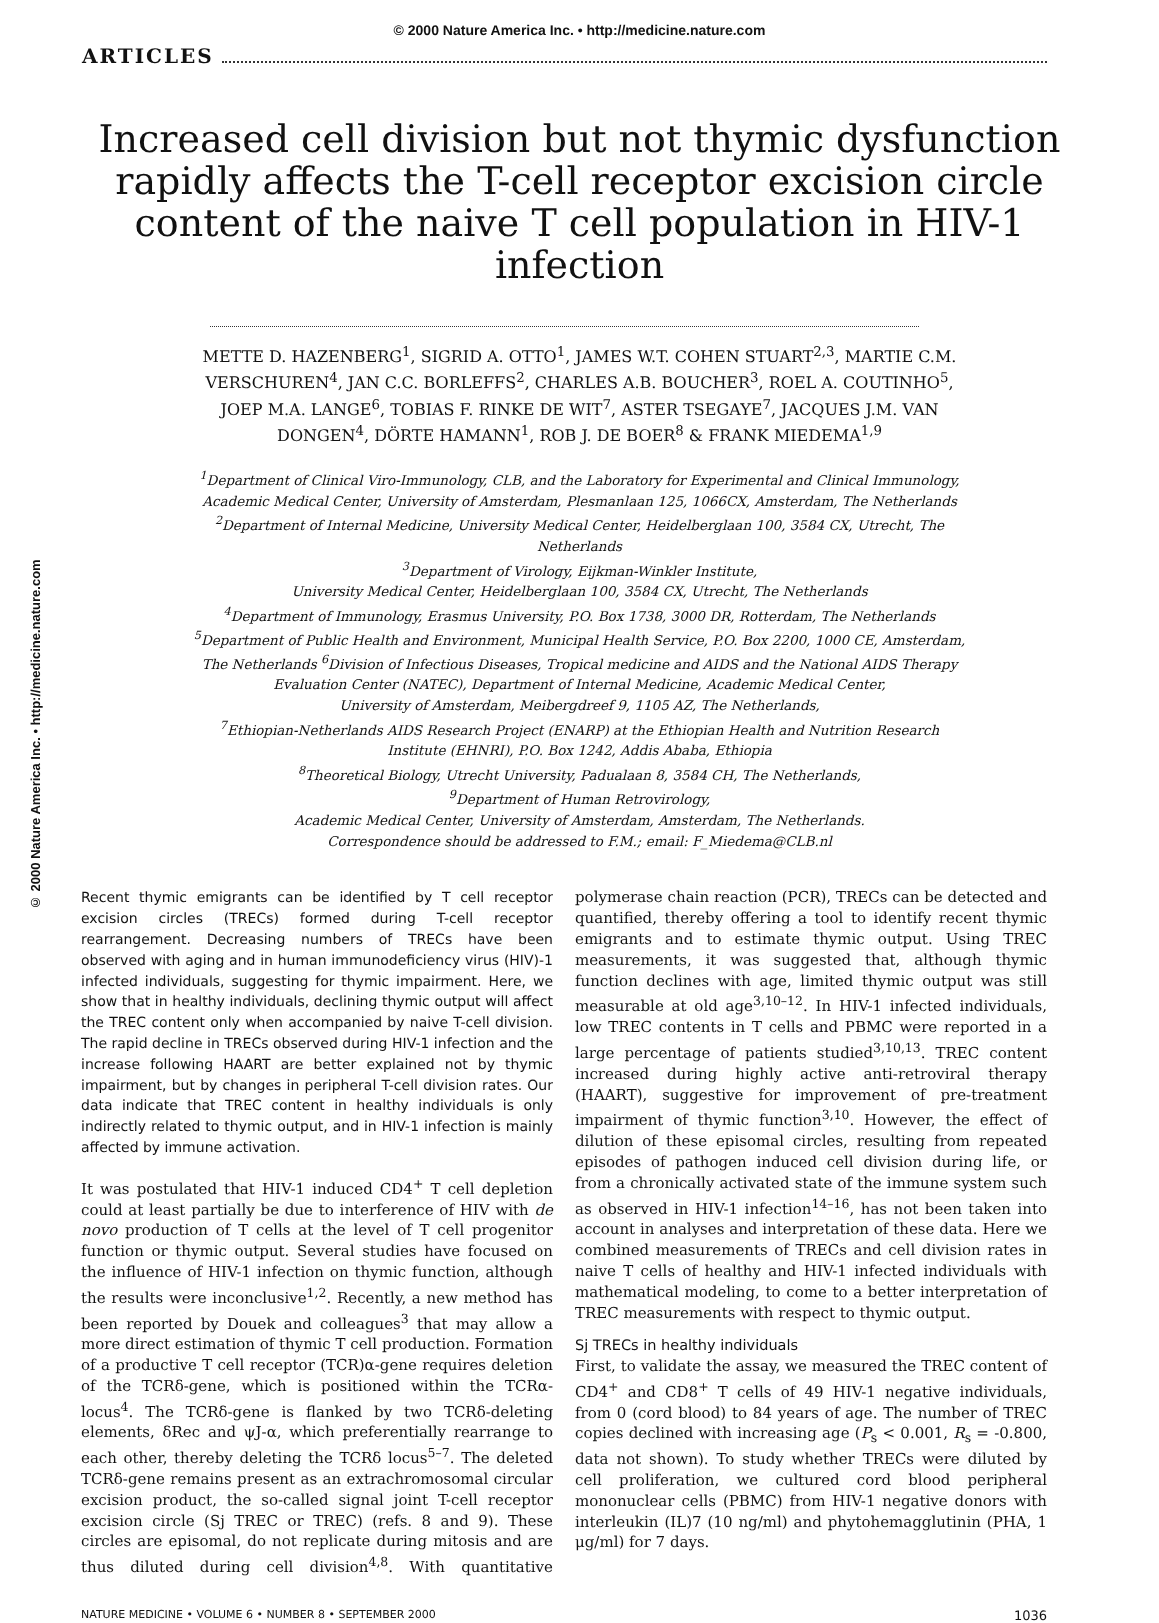© 2000 Nature America Inc. • http://medicine.nature.com
ARTICLES
Increased cell division but not thymic dysfunction rapidly affects the T-cell receptor excision circle content of the naive T cell population in HIV-1 infection
METTE D. HAZENBERG<sup>1</sup>, SIGRID A. OTTO<sup>1</sup>, JAMES W.T. COHEN STUART<sup>2,3</sup>, MARTIE C.M. VERSCHUREN<sup>4</sup>, JAN C.C. BORLEFFS<sup>2</sup>, CHARLES A.B. BOUCHER<sup>3</sup>, ROEL A. COUTINHO<sup>5</sup>, JOEP M.A. LANGE<sup>6</sup>, TOBIAS F. RINKE DE WIT<sup>7</sup>, ASTER TSEGAYE<sup>7</sup>, JACQUES J.M. VAN DONGEN<sup>4</sup>, DÖRTE HAMANN<sup>1</sup>, ROB J. DE BOER<sup>8</sup> & FRANK MIEDEMA<sup>1,9</sup>
<sup>1</sup> Department of Clinical Viro-Immunology, CLB, and the Laboratory for Experimental and Clinical Immunology, Academic Medical Center, University of Amsterdam, Plesmanlaan 125, 1066CX, Amsterdam, The Netherlands
<sup>2</sup> Department of Internal Medicine, University Medical Center, Heidelberglaan 100, 3584 CX, Utrecht, The Netherlands
<sup>3</sup> Department of Virology, Eijkman-Winkler Institute,
University Medical Center, Heidelberglaan 100, 3584 CX, Utrecht, The Netherlands
<sup>4</sup> Department of Immunology, Erasmus University, P.O. Box 1738, 3000 DR, Rotterdam, The Netherlands
<sup>5</sup> Department of Public Health and Environment, Municipal Health Service, P.O. Box 2200, 1000 CE, Amsterdam, The Netherlands <sup>6</sup>Division of Infectious Diseases, Tropical medicine and AIDS and the National AIDS Therapy Evaluation Center (NATEC), Department of Internal Medicine, Academic Medical Center,
University of Amsterdam, Meibergdreef 9, 1105 AZ, The Netherlands,
<sup>7</sup> Ethiopian-Netherlands AIDS Research Project (ENARP) at the Ethiopian Health and Nutrition Research Institute (EHNRI), P.O. Box 1242, Addis Ababa, Ethiopia
<sup>8</sup> Theoretical Biology, Utrecht University, Padualaan 8, 3584 CH, The Netherlands,
<sup>9</sup> Department of Human Retrovirology,
Academic Medical Center, University of Amsterdam, Amsterdam, The Netherlands.
Correspondence should be addressed to F.M.; email: F_Miedema@CLB.nl
© 2000 Nature America Inc. • http://medicine.nature.com
Recent thymic emigrants can be identified by T cell receptor excision circles (TRECs) formed during T-cell receptor rearrangement. Decreasing numbers of TRECs have been observed with aging and in human immunodeficiency virus (HIV)-1 infected individuals, suggesting for thymic impairment. Here, we show that in healthy individuals, declining thymic output will affect the TREC content only when accompanied by naive T-cell division. The rapid decline in TRECs observed during HIV-1 infection and the increase following HAART are better explained not by thymic impairment, but by changes in peripheral T-cell division rates. Our data indicate that TREC content in healthy individuals is only indirectly related to thymic output, and in HIV-1 infection is mainly affected by immune activation.
It was postulated that HIV-1 induced CD4<sup>+</sup> T cell depletion could at least partially be due to interference of HIV with de novo production of T cells at the level of T cell progenitor function or thymic output. Several studies have focused on the influence of HIV-1 infection on thymic function, although the results were inconclusive<sup>1,2</sup>. Recently, a new method has been reported by Douek and colleagues<sup>3</sup> that may allow a more direct estimation of thymic T cell production. Formation of a productive T cell receptor (TCR)α-gene requires deletion of the TCRδ-gene, which is positioned within the TCRα-locus<sup>4</sup>. The TCRδ-gene is flanked by two TCRδ-deleting elements, δRec and ψJ-α, which preferentially rearrange to each other, thereby deleting the TCRδ locus<sup>5–7</sup>. The deleted TCRδ-gene remains present as an extrachromosomal circular excision product, the so-called signal joint T-cell receptor excision circle (Sj TREC or TREC) (refs. 8 and 9). These circles are episomal, do not replicate during mitosis and are thus diluted during cell division<sup>4,8</sup>. With quantitative polymerase chain reaction (PCR), TRECs can be detected and quantified, thereby offering a tool to identify recent thymic emigrants and to estimate thymic output. Using TREC measurements, it was suggested that, although thymic function declines with age, limited thymic output was still measurable at old age<sup>3,10–12</sup>. In HIV-1 infected individuals, low TREC contents in T cells and PBMC were reported in a large percentage of patients studied<sup>3,10,13</sup>. TREC content increased during highly active anti-retroviral therapy (HAART), suggestive for improvement of pre-treatment impairment of thymic function<sup>3,10</sup>. However, the effect of dilution of these episomal circles, resulting from repeated episodes of pathogen induced cell division during life, or from a chronically activated state of the immune system such as observed in HIV-1 infection<sup>14–16</sup>, has not been taken into account in analyses and interpretation of these data. Here we combined measurements of TRECs and cell division rates in naive T cells of healthy and HIV-1 infected individuals with mathematical modeling, to come to a better interpretation of TREC measurements with respect to thymic output.
Sj TRECs in healthy individuals
First, to validate the assay, we measured the TREC content of CD4<sup>+</sup> and CD8<sup>+</sup> T cells of 49 HIV-1 negative individuals, from 0 (cord blood) to 84 years of age. The number of TREC copies declined with increasing age (P<sub>s</sub> < 0.001, R<sub>s</sub> = -0.800, data not shown). To study whether TRECs were diluted by cell proliferation, we cultured cord blood peripheral mononuclear cells (PBMC) from HIV-1 negative donors with interleukin (IL)7 (10 ng/ml) and phytohemagglutinin (PHA, 1 μg/ml) for 7 days.
NATURE MEDICINE • VOLUME 6 • NUMBER 8 • SEPTEMBER 2000 1036